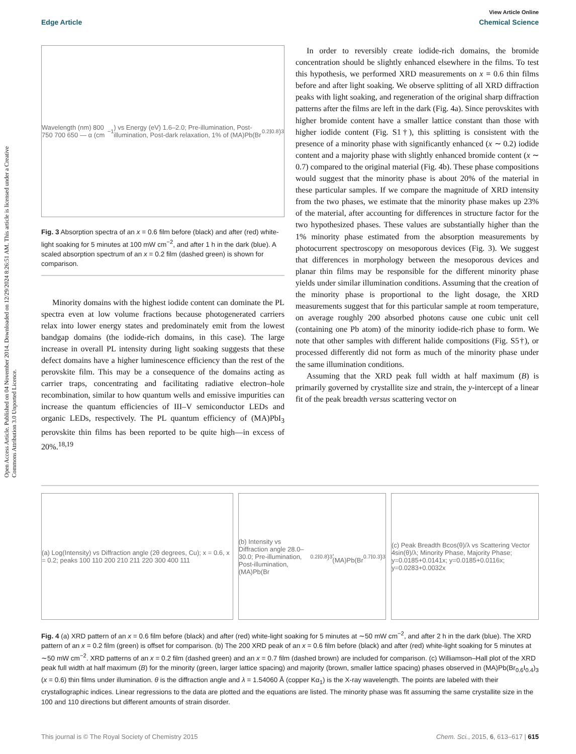Open Access Article. Published on 04 November 2014. Downloaded on 12/29/2024 8:26:51 AM. This article is licensed under a Creative Commons Attribution 3.0 Unported Licence.
View Article Online
Edge Article Chemical Science
Wavelength (nm) 800 750 700 650 — α (cm<sup>−1</sup>) vs Energy (eV) 1.6–2.0; Pre-illumination, Post-illumination, Post-dark relaxation, 1% of (MA)Pb(Br<sub>0.2</sub>I<sub>0.8</sub>)<sub>3</sub>
Fig. 3 Absorption spectra of an x = 0.6 film before (black) and after (red) white-light soaking for 5 minutes at 100 mW cm<sup>−2</sup>, and after 1 h in the dark (blue). A scaled absorption spectrum of an x = 0.2 film (dashed green) is shown for comparison.
Minority domains with the highest iodide content can dominate the PL spectra even at low volume fractions because photogenerated carriers relax into lower energy states and predominately emit from the lowest bandgap domains (the iodide-rich domains, in this case). The large increase in overall PL intensity during light soaking suggests that these defect domains have a higher luminescence efficiency than the rest of the perovskite film. This may be a consequence of the domains acting as carrier traps, concentrating and facilitating radiative electron–hole recombination, similar to how quantum wells and emissive impurities can increase the quantum efficiencies of III–V semiconductor LEDs and organic LEDs, respectively. The PL quantum efficiency of (MA)PbI<sub>3</sub> perovskite thin films has been reported to be quite high—in excess of 20%.<sup>18,19</sup>
In order to reversibly create iodide-rich domains, the bromide concentration should be slightly enhanced elsewhere in the films. To test this hypothesis, we performed XRD measurements on x = 0.6 thin films before and after light soaking. We observe splitting of all XRD diffraction peaks with light soaking, and regeneration of the original sharp diffraction patterns after the films are left in the dark (Fig. 4a). Since perovskites with higher bromide content have a smaller lattice constant than those with higher iodide content (Fig. S1†), this splitting is consistent with the presence of a minority phase with significantly enhanced (x ∼ 0.2) iodide content and a majority phase with slightly enhanced bromide content (x ∼ 0.7) compared to the original material (Fig. 4b). These phase compositions would suggest that the minority phase is about 20% of the material in these particular samples. If we compare the magnitude of XRD intensity from the two phases, we estimate that the minority phase makes up 23% of the material, after accounting for differences in structure factor for the two hypothesized phases. These values are substantially higher than the 1% minority phase estimated from the absorption measurements by photocurrent spectroscopy on mesoporous devices (Fig. 3). We suggest that differences in morphology between the mesoporous devices and planar thin films may be responsible for the different minority phase yields under similar illumination conditions. Assuming that the creation of the minority phase is proportional to the light dosage, the XRD measurements suggest that for this particular sample at room temperature, on average roughly 200 absorbed photons cause one cubic unit cell (containing one Pb atom) of the minority iodide-rich phase to form. We note that other samples with different halide compositions (Fig. S5†), or processed differently did not form as much of the minority phase under the same illumination conditions.
Assuming that the XRD peak full width at half maximum (B) is primarily governed by crystallite size and strain, the y-intercept of a linear fit of the peak breadth versus scattering vector on
(a) Log(Intensity) vs Diffraction angle (2θ degrees, Cu); x = 0.6, x = 0.2; peaks 100 110 200 210 211 220 300 400 111
(b) Intensity vs Diffraction angle 28.0–30.0; Pre-illumination, Post-illumination, (MA)Pb(Br<sub>0.2</sub>I<sub>0.8</sub>)<sub>3</sub>, (MA)Pb(Br<sub>0.7</sub>I<sub>0.3</sub>)<sub>3</sub>
(c) Peak Breadth Bcos(θ)/λ vs Scattering Vector 4sin(θ)/λ; Minority Phase, Majority Phase; y=0.0185+0.0141x; y=0.0185+0.0116x; y=0.0283+0.0032x
Fig. 4 (a) XRD pattern of an x = 0.6 film before (black) and after (red) white-light soaking for 5 minutes at ∼50 mW cm<sup>−2</sup>, and after 2 h in the dark (blue). The XRD pattern of an x = 0.2 film (green) is offset for comparison. (b) The 200 XRD peak of an x = 0.6 film before (black) and after (red) white-light soaking for 5 minutes at ∼50 mW cm<sup>−2</sup>. XRD patterns of an x = 0.2 film (dashed green) and an x = 0.7 film (dashed brown) are included for comparison. (c) Williamson–Hall plot of the XRD peak full width at half maximum (B) for the minority (green, larger lattice spacing) and majority (brown, smaller lattice spacing) phases observed in (MA)Pb(Br<sub>0.6</sub>I<sub>0.4</sub>)<sub>3</sub> (x = 0.6) thin films under illumination. θ is the diffraction angle and λ = 1.54060 Å (copper Kα<sub>1</sub>) is the X-ray wavelength. The points are labeled with their crystallographic indices. Linear regressions to the data are plotted and the equations are listed. The minority phase was fit assuming the same crystallite size in the 100 and 110 directions but different amounts of strain disorder.
This journal is © The Royal Society of Chemistry 2015 Chem. Sci., 2015, 6, 613–617 | 615